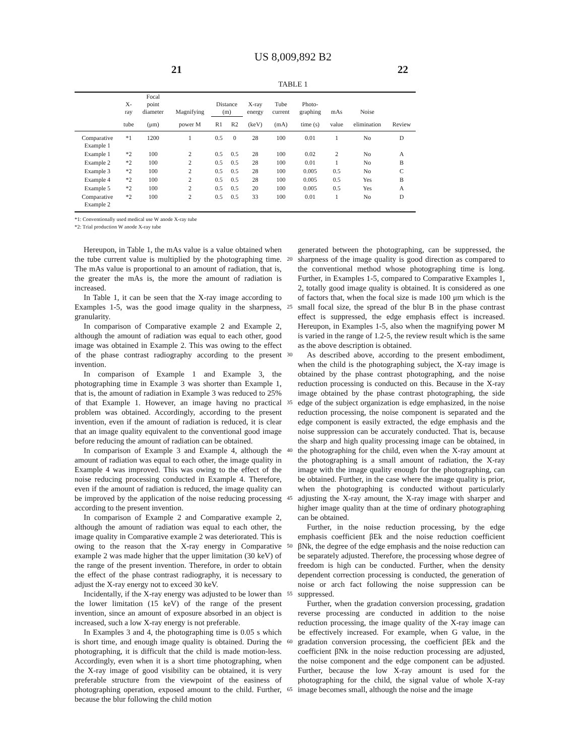US 8,009,892 B2
21 22
TABLE 1
| | X- ray | Focal point diameter | Magnifying | Distance (m) | | X-ray energy | Tube current | Photo- graphing | mAs | Noise | |
| --- | --- | --- | --- | --- | --- | --- | --- | --- | --- | --- | --- |
| | tube | (μm) | power M | R1 | R2 | (keV) | (mA) | time (s) | value | elimination | Review |
| Comparative Example 1 | *1 | 1200 | 1 | 0.5 | 0 | 28 | 100 | 0.01 | 1 | No | D |
| Example 1 | *2 | 100 | 2 | 0.5 | 0.5 | 28 | 100 | 0.02 | 2 | No | A |
| Example 2 | *2 | 100 | 2 | 0.5 | 0.5 | 28 | 100 | 0.01 | 1 | No | B |
| Example 3 | *2 | 100 | 2 | 0.5 | 0.5 | 28 | 100 | 0.005 | 0.5 | No | C |
| Example 4 | *2 | 100 | 2 | 0.5 | 0.5 | 28 | 100 | 0.005 | 0.5 | Yes | B |
| Example 5 | *2 | 100 | 2 | 0.5 | 0.5 | 20 | 100 | 0.005 | 0.5 | Yes | A |
| Comparative Example 2 | *2 | 100 | 2 | 0.5 | 0.5 | 33 | 100 | 0.01 | 1 | No | D |
*1: Conventionally used medical use W anode X-ray tube
*2: Trial production W anode X-ray tube
Hereupon, in Table 1, the mAs value is a value obtained when the tube current value is multiplied by the photographing time. The mAs value is proportional to an amount of radiation, that is, the greater the mAs is, the more the amount of radiation is increased.
In Table 1, it can be seen that the X-ray image according to Examples 1-5, was the good image quality in the sharpness, granularity.
In comparison of Comparative example 2 and Example 2, although the amount of radiation was equal to each other, good image was obtained in Example 2. This was owing to the effect of the phase contrast radiography according to the present invention.
In comparison of Example 1 and Example 3, the photographing time in Example 3 was shorter than Example 1, that is, the amount of radiation in Example 3 was reduced to 25% of that Example 1. However, an image having no practical problem was obtained. Accordingly, according to the present invention, even if the amount of radiation is reduced, it is clear that an image quality equivalent to the conventional good image before reducing the amount of radiation can be obtained.
In comparison of Example 3 and Example 4, although the amount of radiation was equal to each other, the image quality in Example 4 was improved. This was owing to the effect of the noise reducing processing conducted in Example 4. Therefore, even if the amount of radiation is reduced, the image quality can be improved by the application of the noise reducing processing according to the present invention.
In comparison of Example 2 and Comparative example 2, although the amount of radiation was equal to each other, the image quality in Comparative example 2 was deteriorated. This is owing to the reason that the X-ray energy in Comparative example 2 was made higher that the upper limitation (30 keV) of the range of the present invention. Therefore, in order to obtain the effect of the phase contrast radiography, it is necessary to adjust the X-ray energy not to exceed 30 keV.
Incidentally, if the X-ray energy was adjusted to be lower than the lower limitation (15 keV) of the range of the present invention, since an amount of exposure absorbed in an object is increased, such a low X-ray energy is not preferable.
In Examples 3 and 4, the photographing time is 0.05 s which is short time, and enough image quality is obtained. During the photographing, it is difficult that the child is made motion-less. Accordingly, even when it is a short time photographing, when the X-ray image of good visibility can be obtained, it is very preferable structure from the viewpoint of the easiness of photographing operation, exposed amount to the child. Further, because the blur following the child motion
20
25
30
35
40
45
50
55
60
65
generated between the photographing, can be suppressed, the sharpness of the image quality is good direction as compared to the conventional method whose photographing time is long. Further, in Examples 1-5, compared to Comparative Examples 1, 2, totally good image quality is obtained. It is considered as one of factors that, when the focal size is made 100 μm which is the small focal size, the spread of the blur B in the phase contrast effect is suppressed, the edge emphasis effect is increased. Hereupon, in Examples 1-5, also when the magnifying power M is varied in the range of 1.2-5, the review result which is the same as the above description is obtained.
As described above, according to the present embodiment, when the child is the photographing subject, the X-ray image is obtained by the phase contrast photographing, and the noise reduction processing is conducted on this. Because in the X-ray image obtained by the phase contrast photographing, the side edge of the subject organization is edge emphasized, in the noise reduction processing, the noise component is separated and the edge component is easily extracted, the edge emphasis and the noise suppression can be accurately conducted. That is, because the sharp and high quality processing image can be obtained, in the photographing for the child, even when the X-ray amount at the photographing is a small amount of radiation, the X-ray image with the image quality enough for the photographing, can be obtained. Further, in the case where the image quality is prior, when the photographing is conducted without particularly adjusting the X-ray amount, the X-ray image with sharper and higher image quality than at the time of ordinary photographing can be obtained.
Further, in the noise reduction processing, by the edge emphasis coefficient βEk and the noise reduction coefficient βNk, the degree of the edge emphasis and the noise reduction can be separately adjusted. Therefore, the processing whose degree of freedom is high can be conducted. Further, when the density dependent correction processing is conducted, the generation of noise or arch fact following the noise suppression can be suppressed.
Further, when the gradation conversion processing, gradation reverse processing are conducted in addition to the noise reduction processing, the image quality of the X-ray image can be effectively increased. For example, when G value, in the gradation conversion processing, the coefficient βEk and the coefficient βNk in the noise reduction processing are adjusted, the noise component and the edge component can be adjusted. Further, because the low X-ray amount is used for the photographing for the child, the signal value of whole X-ray image becomes small, although the noise and the image